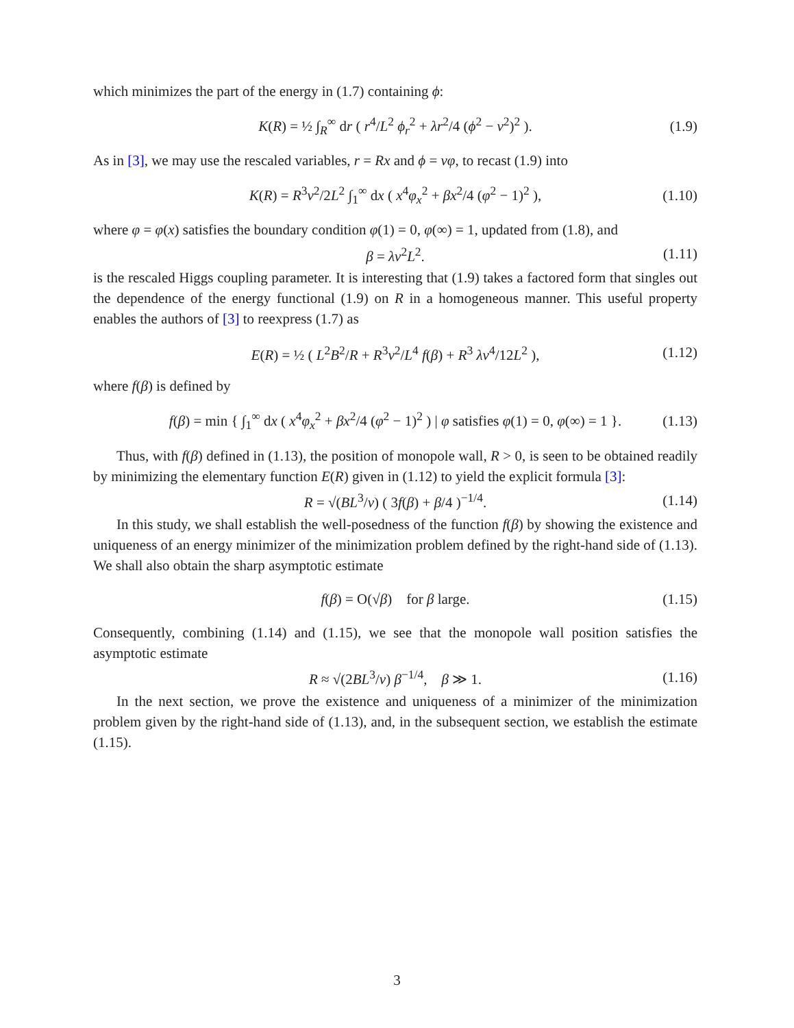which minimizes the part of the energy in (1.7) containing ϕ:
K(R) = ½ ∫<sub>R</sub><sup>∞</sup> dr ( r<sup>4</sup>/L<sup>2</sup> ϕ<sub>r</sub><sup>2</sup> + λr<sup>2</sup>/4 (ϕ<sup>2</sup> − v<sup>2</sup>)<sup>2</sup> ). (1.9)
As in [3], we may use the rescaled variables, r = Rx and ϕ = vφ, to recast (1.9) into
K(R) = R<sup>3</sup>v<sup>2</sup>/2L<sup>2</sup> ∫<sub>1</sub><sup>∞</sup> dx ( x<sup>4</sup>φ<sub>x</sub><sup>2</sup> + βx<sup>2</sup>/4 (φ<sup>2</sup> − 1)<sup>2</sup> ), (1.10)
where φ = φ(x) satisfies the boundary condition φ(1) = 0, φ(∞) = 1, updated from (1.8), and
β = λv<sup>2</sup>L<sup>2</sup>. (1.11)
is the rescaled Higgs coupling parameter. It is interesting that (1.9) takes a factored form that singles out the dependence of the energy functional (1.9) on R in a homogeneous manner. This useful property enables the authors of [3] to reexpress (1.7) as
E(R) = ½ ( L<sup>2</sup>B<sup>2</sup>/R + R<sup>3</sup>v<sup>2</sup>/L<sup>4</sup> f(β) + R<sup>3</sup> λv<sup>4</sup>/12L<sup>2</sup> ), (1.12)
where f(β) is defined by
f(β) = min { ∫<sub>1</sub><sup>∞</sup> dx ( x<sup>4</sup>φ<sub>x</sub><sup>2</sup> + βx<sup>2</sup>/4 (φ<sup>2</sup> − 1)<sup>2</sup> ) | φ satisfies φ(1) = 0, φ(∞) = 1 }. (1.13)
Thus, with f(β) defined in (1.13), the position of monopole wall, R > 0, is seen to be obtained readily by minimizing the elementary function E(R) given in (1.12) to yield the explicit formula [3]:
R = √(BL<sup>3</sup>/v) ( 3f(β) + β/4 )<sup>−1/4</sup>. (1.14)
In this study, we shall establish the well-posedness of the function f(β) by showing the existence and uniqueness of an energy minimizer of the minimization problem defined by the right-hand side of (1.13). We shall also obtain the sharp asymptotic estimate
f(β) = O(√β) for β large. (1.15)
Consequently, combining (1.14) and (1.15), we see that the monopole wall position satisfies the asymptotic estimate
R ≈ √(2BL<sup>3</sup>/v) β<sup>−1/4</sup>, β ≫ 1. (1.16)
In the next section, we prove the existence and uniqueness of a minimizer of the minimization problem given by the right-hand side of (1.13), and, in the subsequent section, we establish the estimate (1.15).
3